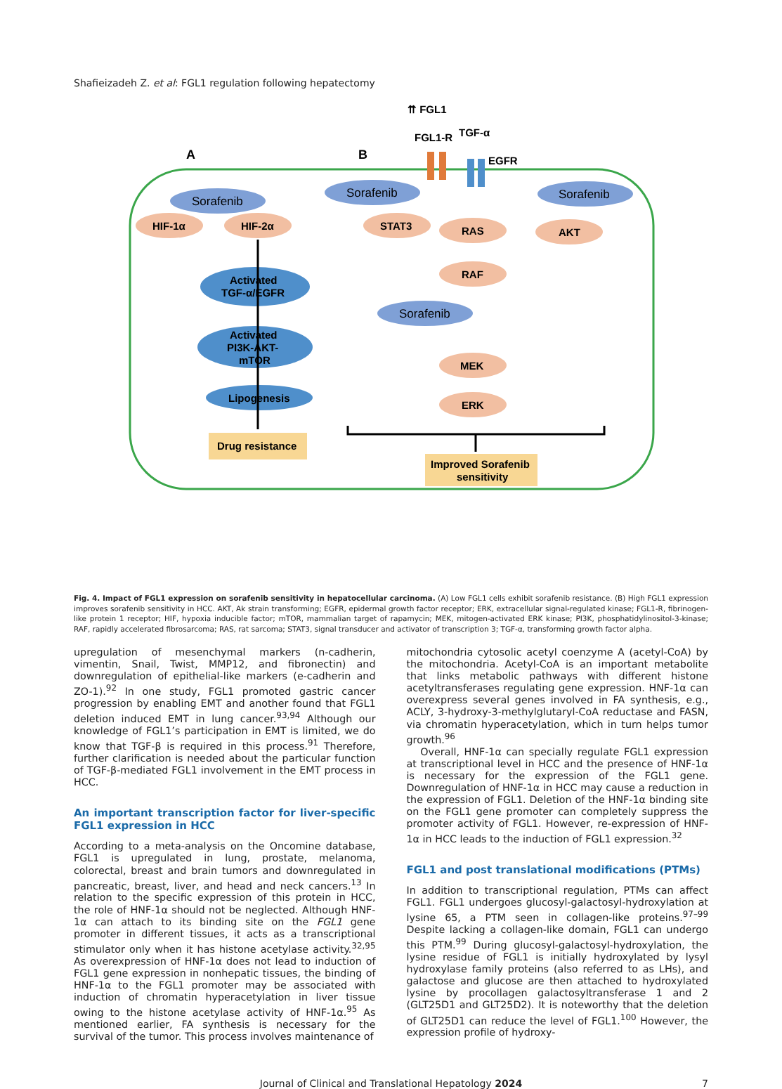Shafieizadeh Z. et al: FGL1 regulation following hepatectomy
⇈ FGL1
FGL1-R
TGF-α
EGFR
A
B
Sorafenib
Sorafenib
Sorafenib
Sorafenib
HIF-1α
HIF-2α
STAT3
RAS
AKT
RAF
MEK
ERK
Activated
TGF-α/EGFR
Activated
PI3K-AKT-
mTOR
Lipogenesis
Drug resistance
Improved Sorafenib
sensitivity
Fig. 4. Impact of FGL1 expression on sorafenib sensitivity in hepatocellular carcinoma. (A) Low FGL1 cells exhibit sorafenib resistance. (B) High FGL1 expression improves sorafenib sensitivity in HCC. AKT, Ak strain transforming; EGFR, epidermal growth factor receptor; ERK, extracellular signal-regulated kinase; FGL1-R, fibrinogen-like protein 1 receptor; HIF, hypoxia inducible factor; mTOR, mammalian target of rapamycin; MEK, mitogen-activated ERK kinase; PI3K, phosphatidylinositol-3-kinase; RAF, rapidly accelerated fibrosarcoma; RAS, rat sarcoma; STAT3, signal transducer and activator of transcription 3; TGF-α, transforming growth factor alpha.
upregulation of mesenchymal markers (n-cadherin, vimentin, Snail, Twist, MMP12, and fibronectin) and downregulation of epithelial-like markers (e-cadherin and ZO-1).<sup>92</sup> In one study, FGL1 promoted gastric cancer progression by enabling EMT and another found that FGL1 deletion induced EMT in lung cancer.<sup>93,94</sup> Although our knowledge of FGL1’s participation in EMT is limited, we do know that TGF-β is required in this process.<sup>91</sup> Therefore, further clarification is needed about the particular function of TGF-β-mediated FGL1 involvement in the EMT process in HCC.
An important transcription factor for liver-specific FGL1 expression in HCC
According to a meta-analysis on the Oncomine database, FGL1 is upregulated in lung, prostate, melanoma, colorectal, breast and brain tumors and downregulated in pancreatic, breast, liver, and head and neck cancers.<sup>13</sup> In relation to the specific expression of this protein in HCC, the role of HNF-1α should not be neglected. Although HNF-1α can attach to its binding site on the FGL1 gene promoter in different tissues, it acts as a transcriptional stimulator only when it has histone acetylase activity.<sup>32,95</sup> As overexpression of HNF-1α does not lead to induction of FGL1 gene expression in nonhepatic tissues, the binding of HNF-1α to the FGL1 promoter may be associated with induction of chromatin hyperacetylation in liver tissue owing to the histone acetylase activity of HNF-1α.<sup>95</sup> As mentioned earlier, FA synthesis is necessary for the survival of the tumor. This process involves maintenance of
mitochondria cytosolic acetyl coenzyme A (acetyl-CoA) by the mitochondria. Acetyl-CoA is an important metabolite that links metabolic pathways with different histone acetyltransferases regulating gene expression. HNF-1α can overexpress several genes involved in FA synthesis, e.g., ACLY, 3-hydroxy-3-methylglutaryl-CoA reductase and FASN, via chromatin hyperacetylation, which in turn helps tumor growth.<sup>96</sup>
Overall, HNF-1α can specially regulate FGL1 expression at transcriptional level in HCC and the presence of HNF-1α is necessary for the expression of the FGL1 gene. Downregulation of HNF-1α in HCC may cause a reduction in the expression of FGL1. Deletion of the HNF-1α binding site on the FGL1 gene promoter can completely suppress the promoter activity of FGL1. However, re-expression of HNF-1α in HCC leads to the induction of FGL1 expression.<sup>32</sup>
FGL1 and post translational modifications (PTMs)
In addition to transcriptional regulation, PTMs can affect FGL1. FGL1 undergoes glucosyl-galactosyl-hydroxylation at lysine 65, a PTM seen in collagen-like proteins.<sup>97–99</sup> Despite lacking a collagen-like domain, FGL1 can undergo this PTM.<sup>99</sup> During glucosyl-galactosyl-hydroxylation, the lysine residue of FGL1 is initially hydroxylated by lysyl hydroxylase family proteins (also referred to as LHs), and galactose and glucose are then attached to hydroxylated lysine by procollagen galactosyltransferase 1 and 2 (GLT25D1 and GLT25D2). It is noteworthy that the deletion of GLT25D1 can reduce the level of FGL1.<sup>100</sup> However, the expression profile of hydroxy-
Journal of Clinical and Translational Hepatology 2024 7